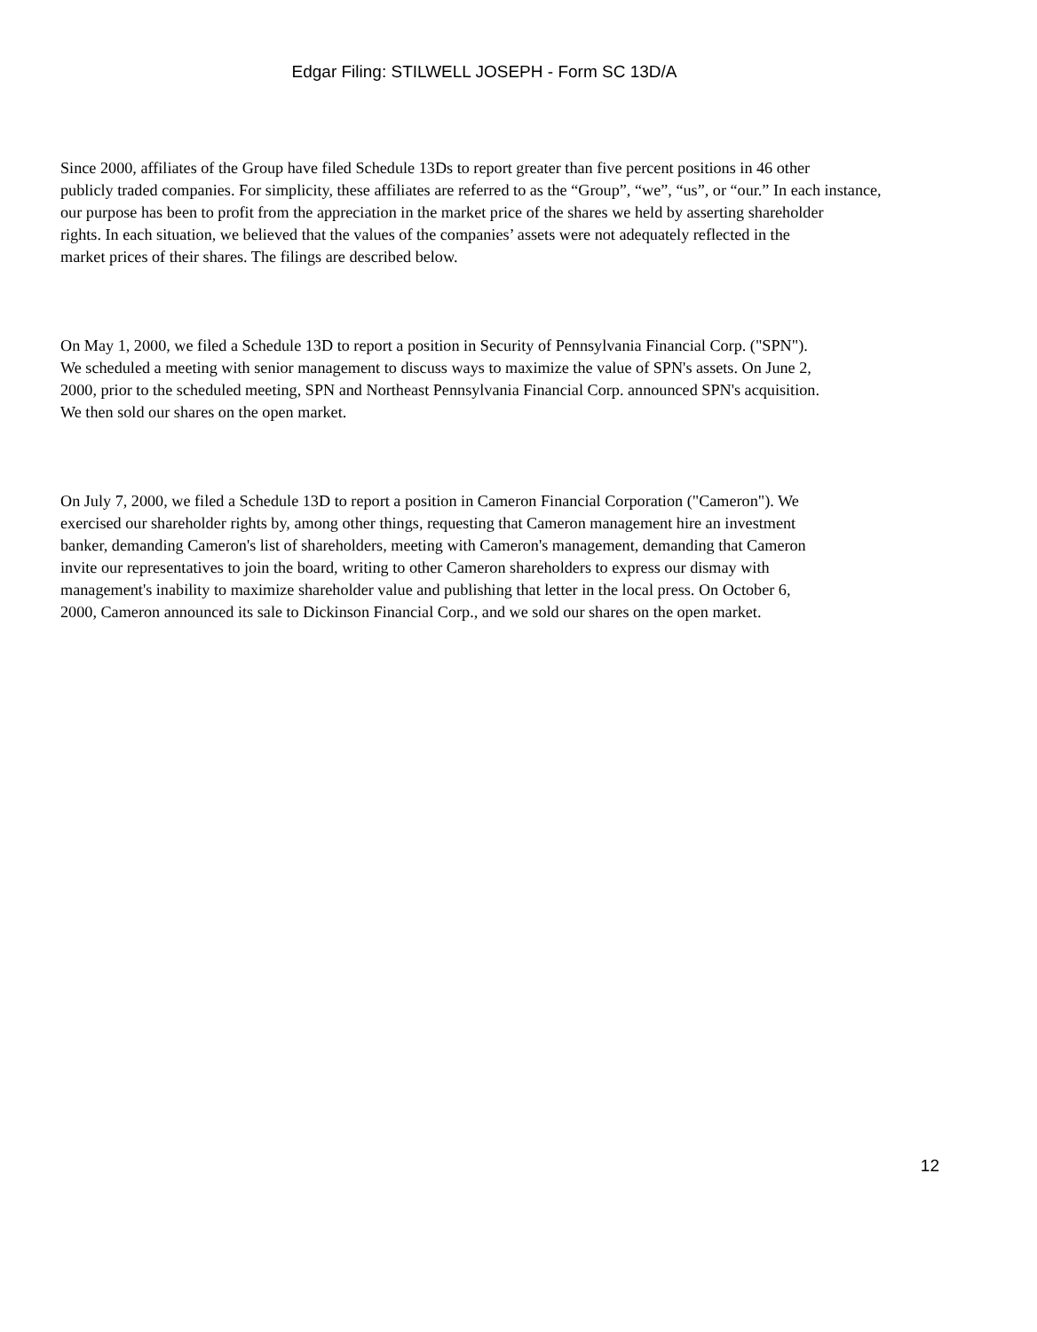Edgar Filing: STILWELL JOSEPH - Form SC 13D/A
Since 2000, affiliates of the Group have filed Schedule 13Ds to report greater than five percent positions in 46 other
publicly traded companies. For simplicity, these affiliates are referred to as the “Group”, “we”, “us”, or “our.” In each instance,
our purpose has been to profit from the appreciation in the market price of the shares we held by asserting shareholder
rights. In each situation, we believed that the values of the companies’ assets were not adequately reflected in the
market prices of their shares. The filings are described below.
On May 1, 2000, we filed a Schedule 13D to report a position in Security of Pennsylvania Financial Corp. ("SPN").
We scheduled a meeting with senior management to discuss ways to maximize the value of SPN's assets. On June 2,
2000, prior to the scheduled meeting, SPN and Northeast Pennsylvania Financial Corp. announced SPN's acquisition.
We then sold our shares on the open market.
On July 7, 2000, we filed a Schedule 13D to report a position in Cameron Financial Corporation ("Cameron"). We
exercised our shareholder rights by, among other things, requesting that Cameron management hire an investment
banker, demanding Cameron's list of shareholders, meeting with Cameron's management, demanding that Cameron
invite our representatives to join the board, writing to other Cameron shareholders to express our dismay with
management's inability to maximize shareholder value and publishing that letter in the local press. On October 6,
2000, Cameron announced its sale to Dickinson Financial Corp., and we sold our shares on the open market.
12